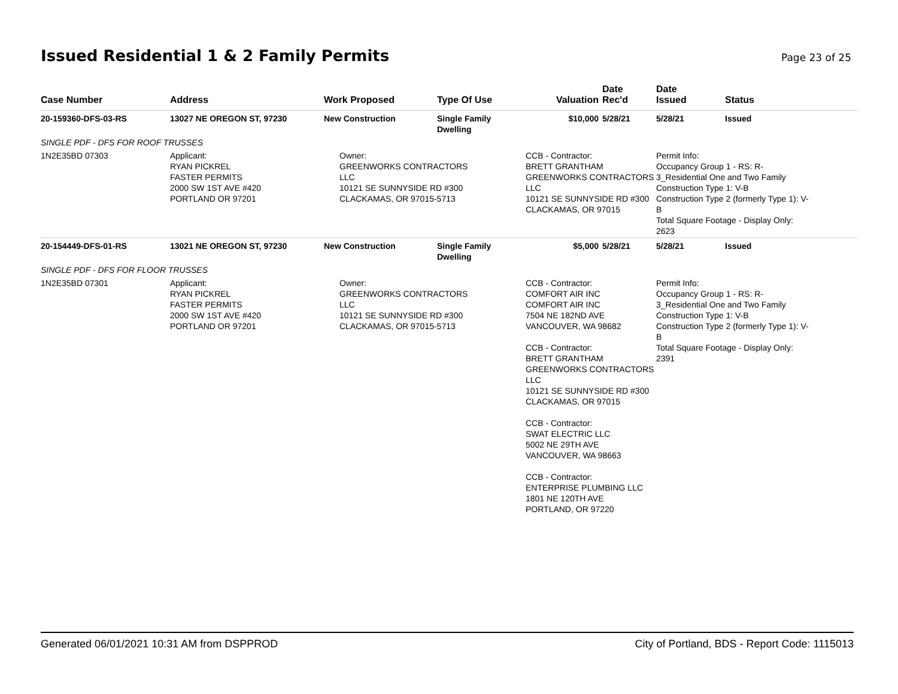Issued Residential 1 & 2 Family Permits
Page 23 of 25
| Case Number | Address | Work Proposed | Type Of Use | Valuation | Date Rec'd | Date Issued | Status |
| --- | --- | --- | --- | --- | --- | --- | --- |
| 20-159360-DFS-03-RS | 13027 NE OREGON ST, 97230 | New Construction | Single Family Dwelling | $10,000 | 5/28/21 | 5/28/21 | Issued |
| SINGLE PDF - DFS FOR ROOF TRUSSES | | | | | | | |
| 1N2E35BD 07303 | Applicant: RYAN PICKREL FASTER PERMITS 2000 SW 1ST AVE #420 PORTLAND OR 97201 | Owner: GREENWORKS CONTRACTORS LLC 10121 SE SUNNYSIDE RD #300 CLACKAMAS, OR 97015-5713 | | CCB - Contractor: BRETT GRANTHAM GREENWORKS CONTRACTORS LLC 10121 SE SUNNYSIDE RD #300 CLACKAMAS, OR 97015 | | Permit Info: Occupancy Group 1 - RS: R- 3_Residential One and Two Family Construction Type 1: V-B Construction Type 2 (formerly Type 1): V- B Total Square Footage - Display Only: 2623 | |
| 20-154449-DFS-01-RS | 13021 NE OREGON ST, 97230 | New Construction | Single Family Dwelling | $5,000 | 5/28/21 | 5/28/21 | Issued |
| SINGLE PDF - DFS FOR FLOOR TRUSSES | | | | | | | |
| 1N2E35BD 07301 | Applicant: RYAN PICKREL FASTER PERMITS 2000 SW 1ST AVE #420 PORTLAND OR 97201 | Owner: GREENWORKS CONTRACTORS LLC 10121 SE SUNNYSIDE RD #300 CLACKAMAS, OR 97015-5713 | | CCB - Contractor: COMFORT AIR INC COMFORT AIR INC 7504 NE 182ND AVE VANCOUVER, WA 98682 CCB - Contractor: BRETT GRANTHAM GREENWORKS CONTRACTORS LLC 10121 SE SUNNYSIDE RD #300 CLACKAMAS, OR 97015 CCB - Contractor: SWAT ELECTRIC LLC 5002 NE 29TH AVE VANCOUVER, WA 98663 CCB - Contractor: ENTERPRISE PLUMBING LLC 1801 NE 120TH AVE PORTLAND, OR 97220 | | Permit Info: Occupancy Group 1 - RS: R- 3_Residential One and Two Family Construction Type 1: V-B Construction Type 2 (formerly Type 1): V- B Total Square Footage - Display Only: 2391 | |
Generated 06/01/2021 10:31 AM from DSPPROD City of Portland, BDS - Report Code: 1115013